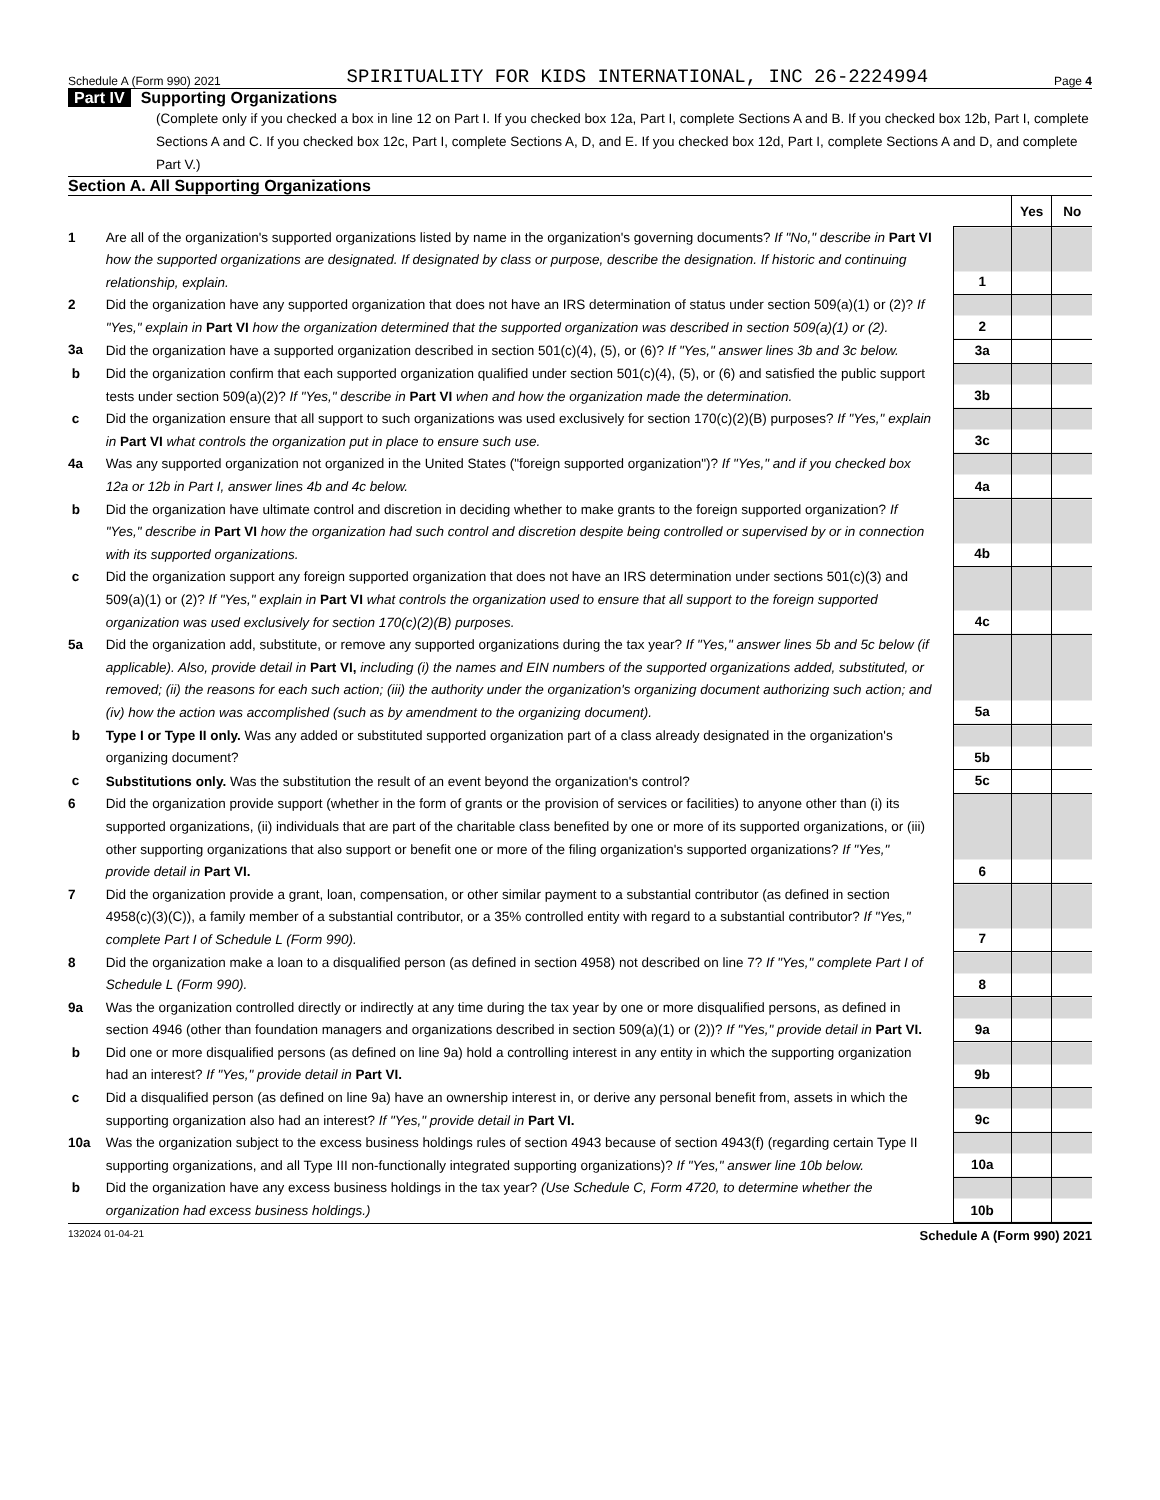Schedule A (Form 990) 2021 SPIRITUALITY FOR KIDS INTERNATIONAL, INC 26-2224994 Page 4
Part IV Supporting Organizations
(Complete only if you checked a box in line 12 on Part I. If you checked box 12a, Part I, complete Sections A and B. If you checked box 12b, Part I, complete Sections A and C. If you checked box 12c, Part I, complete Sections A, D, and E. If you checked box 12d, Part I, complete Sections A and D, and complete Part V.)
Section A. All Supporting Organizations
| | | | Yes | No |
| 1 | Are all of the organization's supported organizations listed by name in the organization's governing documents? If "No," describe in Part VI how the supported organizations are designated. If designated by class or purpose, describe the designation. If historic and continuing relationship, explain. | 1 | | |
| 2 | Did the organization have any supported organization that does not have an IRS determination of status under section 509(a)(1) or (2)? If "Yes," explain in Part VI how the organization determined that the supported organization was described in section 509(a)(1) or (2). | 2 | | |
| 3a | Did the organization have a supported organization described in section 501(c)(4), (5), or (6)? If "Yes," answer lines 3b and 3c below. | 3a | | |
| b | Did the organization confirm that each supported organization qualified under section 501(c)(4), (5), or (6) and satisfied the public support tests under section 509(a)(2)? If "Yes," describe in Part VI when and how the organization made the determination. | 3b | | |
| c | Did the organization ensure that all support to such organizations was used exclusively for section 170(c)(2)(B) purposes? If "Yes," explain in Part VI what controls the organization put in place to ensure such use. | 3c | | |
| 4a | Was any supported organization not organized in the United States ("foreign supported organization")? If "Yes," and if you checked box 12a or 12b in Part I, answer lines 4b and 4c below. | 4a | | |
| b | Did the organization have ultimate control and discretion in deciding whether to make grants to the foreign supported organization? If "Yes," describe in Part VI how the organization had such control and discretion despite being controlled or supervised by or in connection with its supported organizations. | 4b | | |
| c | Did the organization support any foreign supported organization that does not have an IRS determination under sections 501(c)(3) and 509(a)(1) or (2)? If "Yes," explain in Part VI what controls the organization used to ensure that all support to the foreign supported organization was used exclusively for section 170(c)(2)(B) purposes. | 4c | | |
| 5a | Did the organization add, substitute, or remove any supported organizations during the tax year? If "Yes," answer lines 5b and 5c below (if applicable). Also, provide detail in Part VI, including (i) the names and EIN numbers of the supported organizations added, substituted, or removed; (ii) the reasons for each such action; (iii) the authority under the organization's organizing document authorizing such action; and (iv) how the action was accomplished (such as by amendment to the organizing document). | 5a | | |
| b | Type I or Type II only. Was any added or substituted supported organization part of a class already designated in the organization's organizing document? | 5b | | |
| c | Substitutions only. Was the substitution the result of an event beyond the organization's control? | 5c | | |
| 6 | Did the organization provide support (whether in the form of grants or the provision of services or facilities) to anyone other than (i) its supported organizations, (ii) individuals that are part of the charitable class benefited by one or more of its supported organizations, or (iii) other supporting organizations that also support or benefit one or more of the filing organization's supported organizations? If "Yes," provide detail in Part VI. | 6 | | |
| 7 | Did the organization provide a grant, loan, compensation, or other similar payment to a substantial contributor (as defined in section 4958(c)(3)(C)), a family member of a substantial contributor, or a 35% controlled entity with regard to a substantial contributor? If "Yes," complete Part I of Schedule L (Form 990). | 7 | | |
| 8 | Did the organization make a loan to a disqualified person (as defined in section 4958) not described on line 7? If "Yes," complete Part I of Schedule L (Form 990). | 8 | | |
| 9a | Was the organization controlled directly or indirectly at any time during the tax year by one or more disqualified persons, as defined in section 4946 (other than foundation managers and organizations described in section 509(a)(1) or (2))? If "Yes," provide detail in Part VI. | 9a | | |
| b | Did one or more disqualified persons (as defined on line 9a) hold a controlling interest in any entity in which the supporting organization had an interest? If "Yes," provide detail in Part VI. | 9b | | |
| c | Did a disqualified person (as defined on line 9a) have an ownership interest in, or derive any personal benefit from, assets in which the supporting organization also had an interest? If "Yes," provide detail in Part VI. | 9c | | |
| 10a | Was the organization subject to the excess business holdings rules of section 4943 because of section 4943(f) (regarding certain Type II supporting organizations, and all Type III non-functionally integrated supporting organizations)? If "Yes," answer line 10b below. | 10a | | |
| b | Did the organization have any excess business holdings in the tax year? (Use Schedule C, Form 4720, to determine whether the organization had excess business holdings.) | 10b | | |
132024 01-04-21 Schedule A (Form 990) 2021